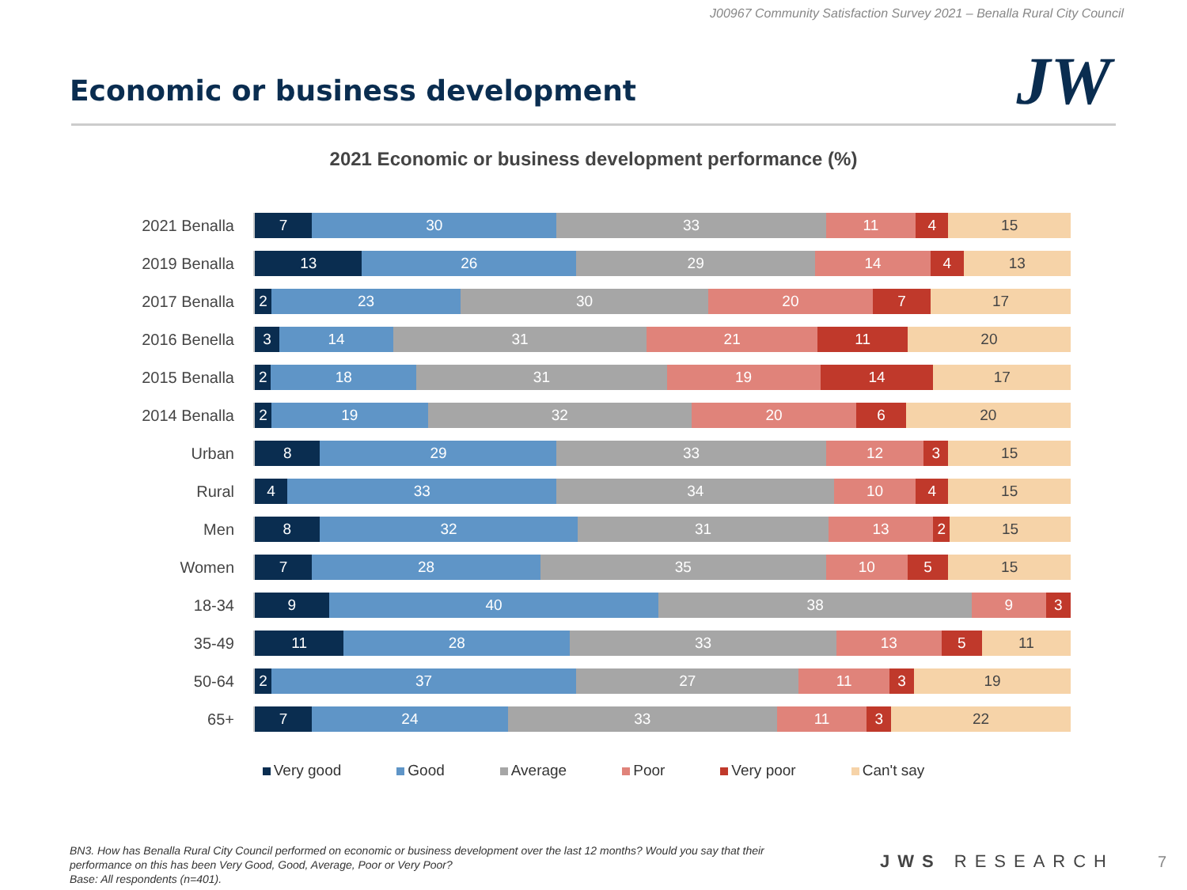J00967 Community Satisfaction Survey 2021 – Benalla Rural City Council
JW
Economic or business development
2021 Economic or business development performance (%)
2021 Benalla
7 30 33 11 4 15
2019 Benalla
13 26 29 14 4 13
2017 Benalla
2 23 30 20 7 17
2016 Benella
3 14 31 21 11 20
2015 Benalla
2 18 31 19 14 17
2014 Benalla
2 19 32 20 6 20
Urban
8 29 33 12 3 15
Rural
4 33 34 10 4 15
Men
8 32 31 13 2 15
Women
7 28 35 10 5 15
18-34
9 40 38 9 3
35-49
11 28 33 13 5 11
50-64
2 37 27 11 3 19
65+
7 24 33 11 3 22
Very good Good Average Poor Very poor Can't say
BN3. How has Benalla Rural City Council performed on economic or business development over the last 12 months? Would you say that their performance on this has been Very Good, Good, Average, Poor or Very Poor?
Base: All respondents (n=401).
JWS RESEARCH 7